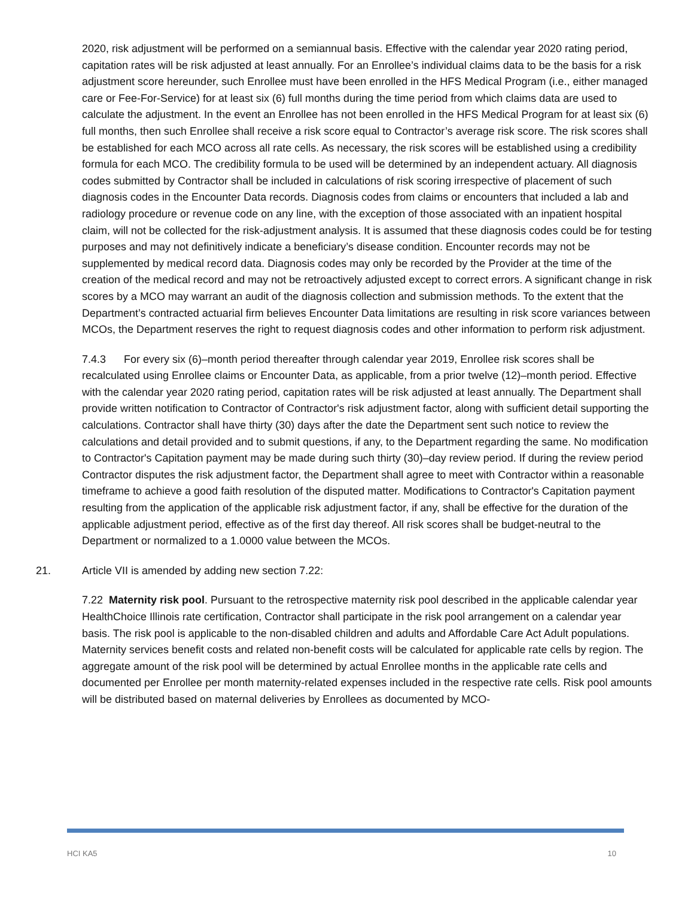2020, risk adjustment will be performed on a semiannual basis. Effective with the calendar year 2020 rating period, capitation rates will be risk adjusted at least annually. For an Enrollee’s individual claims data to be the basis for a risk adjustment score hereunder, such Enrollee must have been enrolled in the HFS Medical Program (i.e., either managed care or Fee-For-Service) for at least six (6) full months during the time period from which claims data are used to calculate the adjustment. In the event an Enrollee has not been enrolled in the HFS Medical Program for at least six (6) full months, then such Enrollee shall receive a risk score equal to Contractor’s average risk score. The risk scores shall be established for each MCO across all rate cells. As necessary, the risk scores will be established using a credibility formula for each MCO. The credibility formula to be used will be determined by an independent actuary. All diagnosis codes submitted by Contractor shall be included in calculations of risk scoring irrespective of placement of such diagnosis codes in the Encounter Data records. Diagnosis codes from claims or encounters that included a lab and radiology procedure or revenue code on any line, with the exception of those associated with an inpatient hospital claim, will not be collected for the risk-adjustment analysis. It is assumed that these diagnosis codes could be for testing purposes and may not definitively indicate a beneficiary’s disease condition. Encounter records may not be supplemented by medical record data. Diagnosis codes may only be recorded by the Provider at the time of the creation of the medical record and may not be retroactively adjusted except to correct errors. A significant change in risk scores by a MCO may warrant an audit of the diagnosis collection and submission methods. To the extent that the Department’s contracted actuarial firm believes Encounter Data limitations are resulting in risk score variances between MCOs, the Department reserves the right to request diagnosis codes and other information to perform risk adjustment.
7.4.3 For every six (6)–month period thereafter through calendar year 2019, Enrollee risk scores shall be recalculated using Enrollee claims or Encounter Data, as applicable, from a prior twelve (12)–month period. Effective with the calendar year 2020 rating period, capitation rates will be risk adjusted at least annually. The Department shall provide written notification to Contractor of Contractor's risk adjustment factor, along with sufficient detail supporting the calculations. Contractor shall have thirty (30) days after the date the Department sent such notice to review the calculations and detail provided and to submit questions, if any, to the Department regarding the same. No modification to Contractor's Capitation payment may be made during such thirty (30)–day review period. If during the review period Contractor disputes the risk adjustment factor, the Department shall agree to meet with Contractor within a reasonable timeframe to achieve a good faith resolution of the disputed matter. Modifications to Contractor's Capitation payment resulting from the application of the applicable risk adjustment factor, if any, shall be effective for the duration of the applicable adjustment period, effective as of the first day thereof. All risk scores shall be budget-neutral to the Department or normalized to a 1.0000 value between the MCOs.
21. Article VII is amended by adding new section 7.22:
7.22 Maternity risk pool. Pursuant to the retrospective maternity risk pool described in the applicable calendar year HealthChoice Illinois rate certification, Contractor shall participate in the risk pool arrangement on a calendar year basis. The risk pool is applicable to the non-disabled children and adults and Affordable Care Act Adult populations. Maternity services benefit costs and related non-benefit costs will be calculated for applicable rate cells by region. The aggregate amount of the risk pool will be determined by actual Enrollee months in the applicable rate cells and documented per Enrollee per month maternity-related expenses included in the respective rate cells. Risk pool amounts will be distributed based on maternal deliveries by Enrollees as documented by MCO-
HCI KA5 10